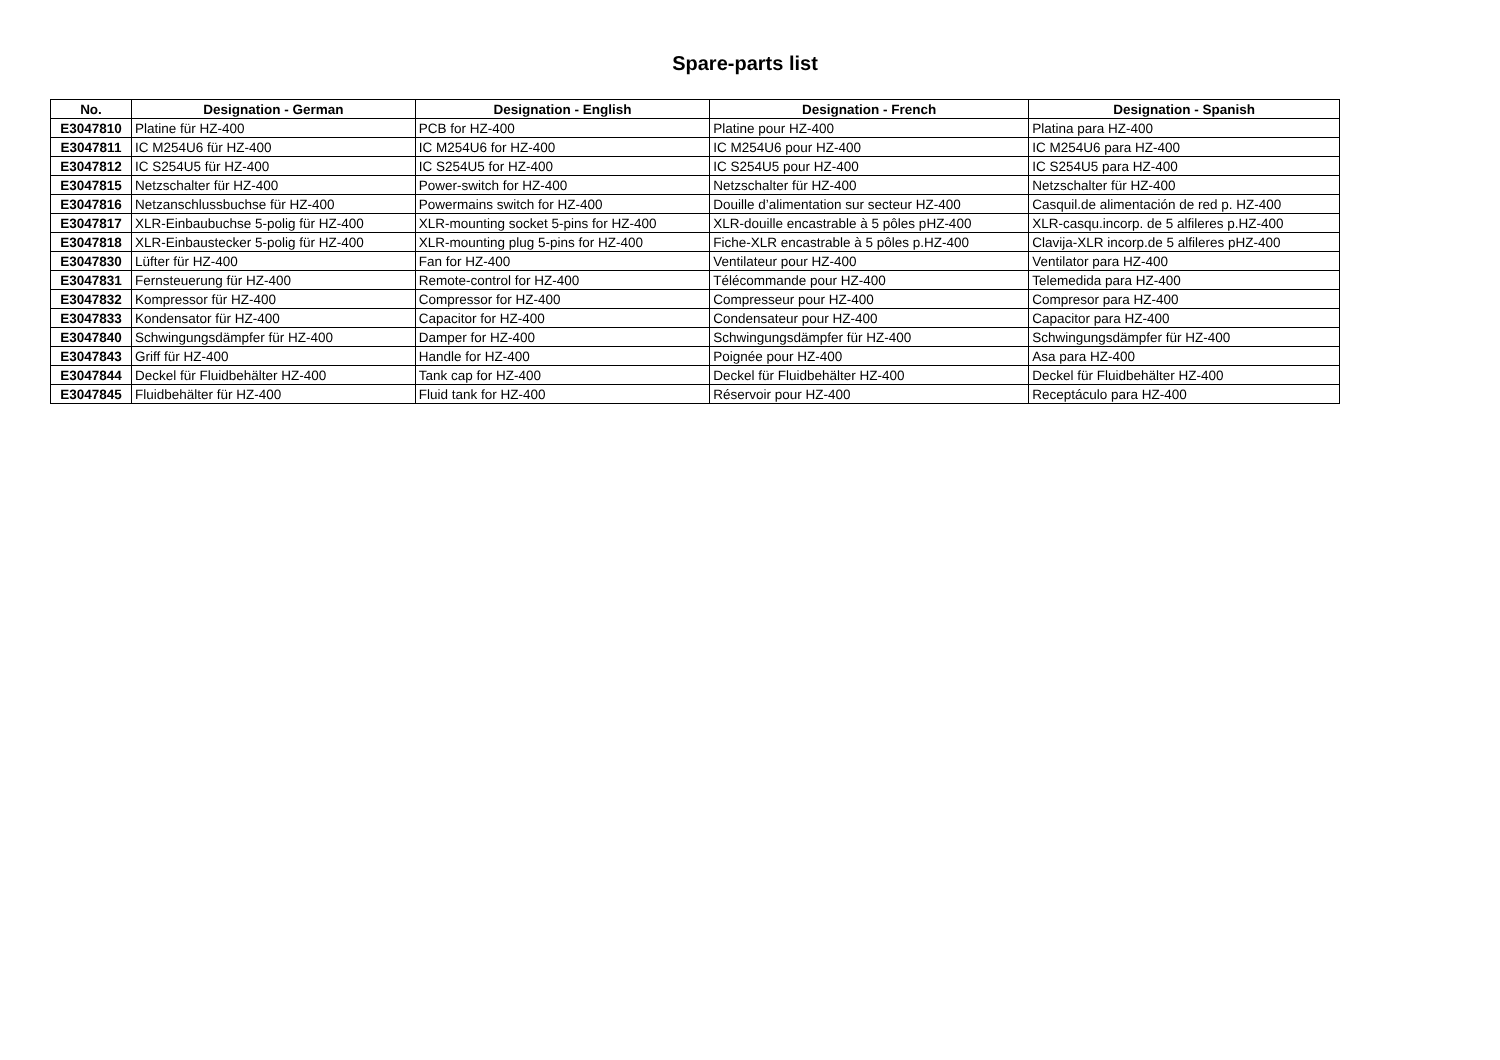Spare-parts list
| No. | Designation - German | Designation - English | Designation - French | Designation - Spanish |
| --- | --- | --- | --- | --- |
| E3047810 | Platine für HZ-400 | PCB for HZ-400 | Platine pour HZ-400 | Platina para HZ-400 |
| E3047811 | IC M254U6 für HZ-400 | IC M254U6 for HZ-400 | IC M254U6 pour HZ-400 | IC M254U6 para HZ-400 |
| E3047812 | IC S254U5 für HZ-400 | IC S254U5 for HZ-400 | IC S254U5 pour HZ-400 | IC S254U5 para HZ-400 |
| E3047815 | Netzschalter für HZ-400 | Power-switch for HZ-400 | Netzschalter für HZ-400 | Netzschalter für HZ-400 |
| E3047816 | Netzanschlussbuchse für HZ-400 | Powermains switch for HZ-400 | Douille d’alimentation sur secteur HZ-400 | Casquil.de alimentación de red p. HZ-400 |
| E3047817 | XLR-Einbaubuchse 5-polig für HZ-400 | XLR-mounting socket 5-pins for HZ-400 | XLR-douille encastrable à 5 pôles pHZ-400 | XLR-casqu.incorp. de 5 alfileres p.HZ-400 |
| E3047818 | XLR-Einbaustecker 5-polig für HZ-400 | XLR-mounting plug 5-pins for HZ-400 | Fiche-XLR encastrable à 5 pôles p.HZ-400 | Clavija-XLR incorp.de 5 alfileres pHZ-400 |
| E3047830 | Lüfter für HZ-400 | Fan for HZ-400 | Ventilateur pour HZ-400 | Ventilator para HZ-400 |
| E3047831 | Fernsteuerung für HZ-400 | Remote-control for HZ-400 | Télécommande pour HZ-400 | Telemedida para HZ-400 |
| E3047832 | Kompressor für HZ-400 | Compressor for HZ-400 | Compresseur pour HZ-400 | Compresor para HZ-400 |
| E3047833 | Kondensator für HZ-400 | Capacitor for HZ-400 | Condensateur pour HZ-400 | Capacitor para HZ-400 |
| E3047840 | Schwingungsdämpfer für HZ-400 | Damper for HZ-400 | Schwingungsdämpfer für HZ-400 | Schwingungsdämpfer für HZ-400 |
| E3047843 | Griff für HZ-400 | Handle for HZ-400 | Poignée pour HZ-400 | Asa para HZ-400 |
| E3047844 | Deckel für Fluidbehälter HZ-400 | Tank cap for HZ-400 | Deckel für Fluidbehälter HZ-400 | Deckel für Fluidbehälter HZ-400 |
| E3047845 | Fluidbehälter für HZ-400 | Fluid tank for HZ-400 | Réservoir pour HZ-400 | Receptáculo para HZ-400 |